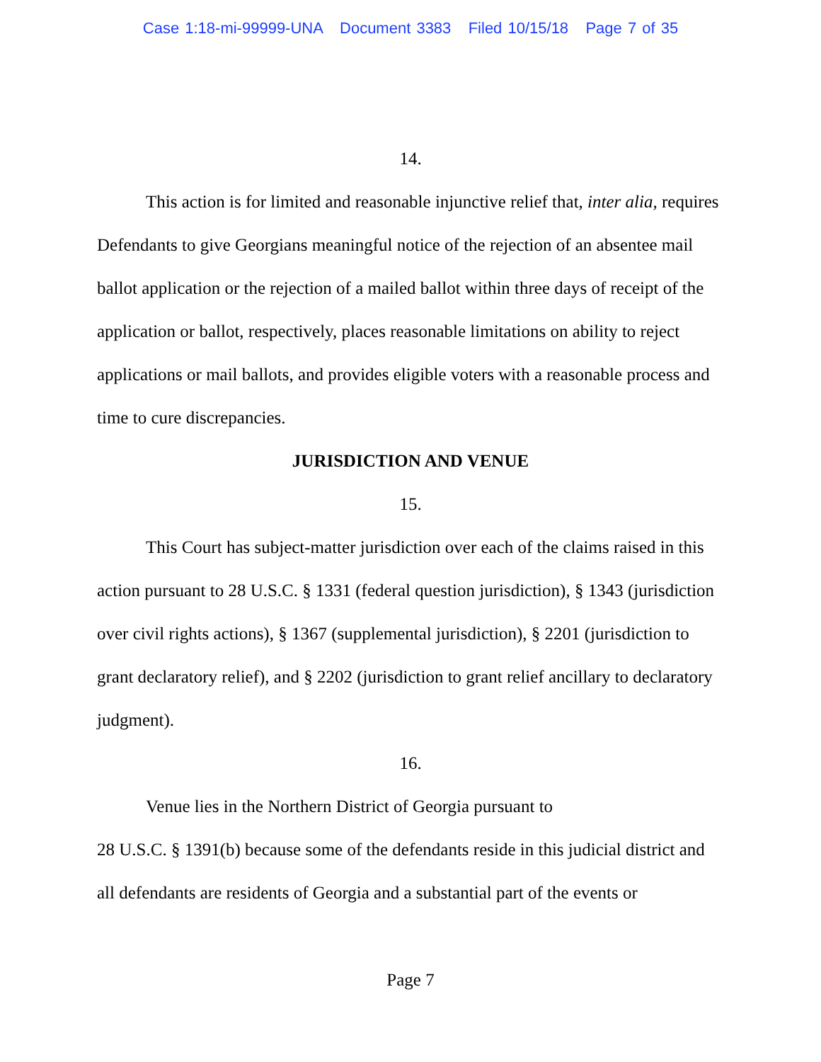Case 1:18-mi-99999-UNA Document 3383 Filed 10/15/18 Page 7 of 35
14.
This action is for limited and reasonable injunctive relief that, inter alia, requires Defendants to give Georgians meaningful notice of the rejection of an absentee mail ballot application or the rejection of a mailed ballot within three days of receipt of the application or ballot, respectively, places reasonable limitations on ability to reject applications or mail ballots, and provides eligible voters with a reasonable process and time to cure discrepancies.
JURISDICTION AND VENUE
15.
This Court has subject-matter jurisdiction over each of the claims raised in this action pursuant to 28 U.S.C. § 1331 (federal question jurisdiction), § 1343 (jurisdiction over civil rights actions), § 1367 (supplemental jurisdiction), § 2201 (jurisdiction to grant declaratory relief), and § 2202 (jurisdiction to grant relief ancillary to declaratory judgment).
16.
Venue lies in the Northern District of Georgia pursuant to
28 U.S.C. § 1391(b) because some of the defendants reside in this judicial district and all defendants are residents of Georgia and a substantial part of the events or
Page 7